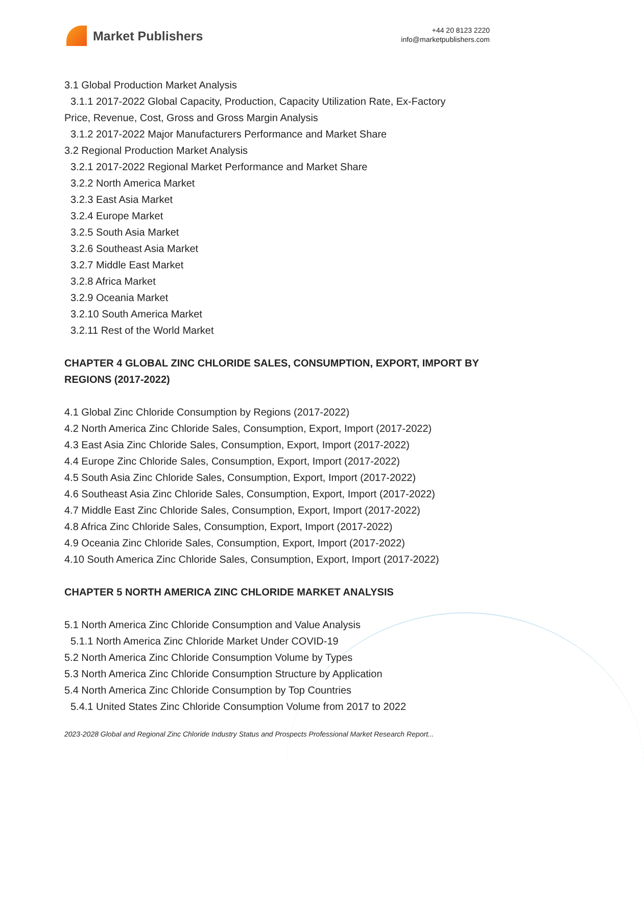Market Publishers
+44 20 8123 2220
info@marketpublishers.com
3.1 Global Production Market Analysis
3.1.1 2017-2022 Global Capacity, Production, Capacity Utilization Rate, Ex-Factory
Price, Revenue, Cost, Gross and Gross Margin Analysis
3.1.2 2017-2022 Major Manufacturers Performance and Market Share
3.2 Regional Production Market Analysis
3.2.1 2017-2022 Regional Market Performance and Market Share
3.2.2 North America Market
3.2.3 East Asia Market
3.2.4 Europe Market
3.2.5 South Asia Market
3.2.6 Southeast Asia Market
3.2.7 Middle East Market
3.2.8 Africa Market
3.2.9 Oceania Market
3.2.10 South America Market
3.2.11 Rest of the World Market
CHAPTER 4 GLOBAL ZINC CHLORIDE SALES, CONSUMPTION, EXPORT, IMPORT BY REGIONS (2017-2022)
4.1 Global Zinc Chloride Consumption by Regions (2017-2022)
4.2 North America Zinc Chloride Sales, Consumption, Export, Import (2017-2022)
4.3 East Asia Zinc Chloride Sales, Consumption, Export, Import (2017-2022)
4.4 Europe Zinc Chloride Sales, Consumption, Export, Import (2017-2022)
4.5 South Asia Zinc Chloride Sales, Consumption, Export, Import (2017-2022)
4.6 Southeast Asia Zinc Chloride Sales, Consumption, Export, Import (2017-2022)
4.7 Middle East Zinc Chloride Sales, Consumption, Export, Import (2017-2022)
4.8 Africa Zinc Chloride Sales, Consumption, Export, Import (2017-2022)
4.9 Oceania Zinc Chloride Sales, Consumption, Export, Import (2017-2022)
4.10 South America Zinc Chloride Sales, Consumption, Export, Import (2017-2022)
CHAPTER 5 NORTH AMERICA ZINC CHLORIDE MARKET ANALYSIS
5.1 North America Zinc Chloride Consumption and Value Analysis
5.1.1 North America Zinc Chloride Market Under COVID-19
5.2 North America Zinc Chloride Consumption Volume by Types
5.3 North America Zinc Chloride Consumption Structure by Application
5.4 North America Zinc Chloride Consumption by Top Countries
5.4.1 United States Zinc Chloride Consumption Volume from 2017 to 2022
2023-2028 Global and Regional Zinc Chloride Industry Status and Prospects Professional Market Research Report...